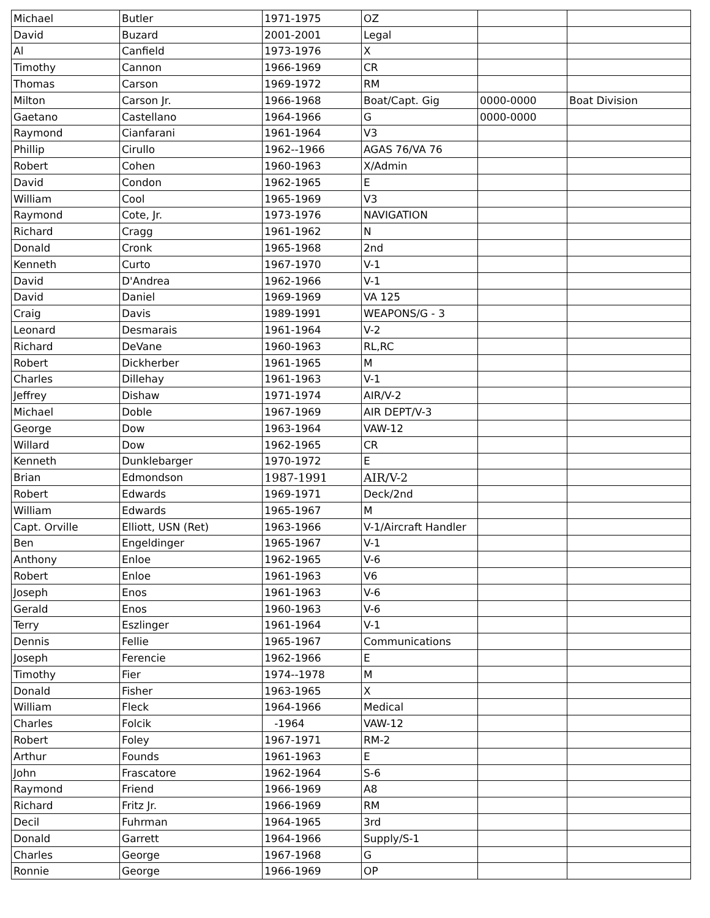| Michael | Butler | 1971-1975 | OZ | | |
| David | Buzard | 2001-2001 | Legal | | |
| Al | Canfield | 1973-1976 | X | | |
| Timothy | Cannon | 1966-1969 | CR | | |
| Thomas | Carson | 1969-1972 | RM | | |
| Milton | Carson Jr. | 1966-1968 | Boat/Capt. Gig | 0000-0000 | Boat Division |
| Gaetano | Castellano | 1964-1966 | G | 0000-0000 | |
| Raymond | Cianfarani | 1961-1964 | V3 | | |
| Phillip | Cirullo | 1962--1966 | AGAS 76/VA 76 | | |
| Robert | Cohen | 1960-1963 | X/Admin | | |
| David | Condon | 1962-1965 | E | | |
| William | Cool | 1965-1969 | V3 | | |
| Raymond | Cote, Jr. | 1973-1976 | NAVIGATION | | |
| Richard | Cragg | 1961-1962 | N | | |
| Donald | Cronk | 1965-1968 | 2nd | | |
| Kenneth | Curto | 1967-1970 | V-1 | | |
| David | D'Andrea | 1962-1966 | V-1 | | |
| David | Daniel | 1969-1969 | VA 125 | | |
| Craig | Davis | 1989-1991 | WEAPONS/G - 3 | | |
| Leonard | Desmarais | 1961-1964 | V-2 | | |
| Richard | DeVane | 1960-1963 | RL,RC | | |
| Robert | Dickherber | 1961-1965 | M | | |
| Charles | Dillehay | 1961-1963 | V-1 | | |
| Jeffrey | Dishaw | 1971-1974 | AIR/V-2 | | |
| Michael | Doble | 1967-1969 | AIR DEPT/V-3 | | |
| George | Dow | 1963-1964 | VAW-12 | | |
| Willard | Dow | 1962-1965 | CR | | |
| Kenneth | Dunklebarger | 1970-1972 | E | | |
| Brian | Edmondson | 1987-1991 | AIR/V-2 | | |
| Robert | Edwards | 1969-1971 | Deck/2nd | | |
| William | Edwards | 1965-1967 | M | | |
| Capt. Orville | Elliott, USN (Ret) | 1963-1966 | V-1/Aircraft Handler | | |
| Ben | Engeldinger | 1965-1967 | V-1 | | |
| Anthony | Enloe | 1962-1965 | V-6 | | |
| Robert | Enloe | 1961-1963 | V6 | | |
| Joseph | Enos | 1961-1963 | V-6 | | |
| Gerald | Enos | 1960-1963 | V-6 | | |
| Terry | Eszlinger | 1961-1964 | V-1 | | |
| Dennis | Fellie | 1965-1967 | Communications | | |
| Joseph | Ferencie | 1962-1966 | E | | |
| Timothy | Fier | 1974--1978 | M | | |
| Donald | Fisher | 1963-1965 | X | | |
| William | Fleck | 1964-1966 | Medical | | |
| Charles | Folcik | -1964 | VAW-12 | | |
| Robert | Foley | 1967-1971 | RM-2 | | |
| Arthur | Founds | 1961-1963 | E | | |
| John | Frascatore | 1962-1964 | S-6 | | |
| Raymond | Friend | 1966-1969 | A8 | | |
| Richard | Fritz Jr. | 1966-1969 | RM | | |
| Decil | Fuhrman | 1964-1965 | 3rd | | |
| Donald | Garrett | 1964-1966 | Supply/S-1 | | |
| Charles | George | 1967-1968 | G | | |
| Ronnie | George | 1966-1969 | OP | | |